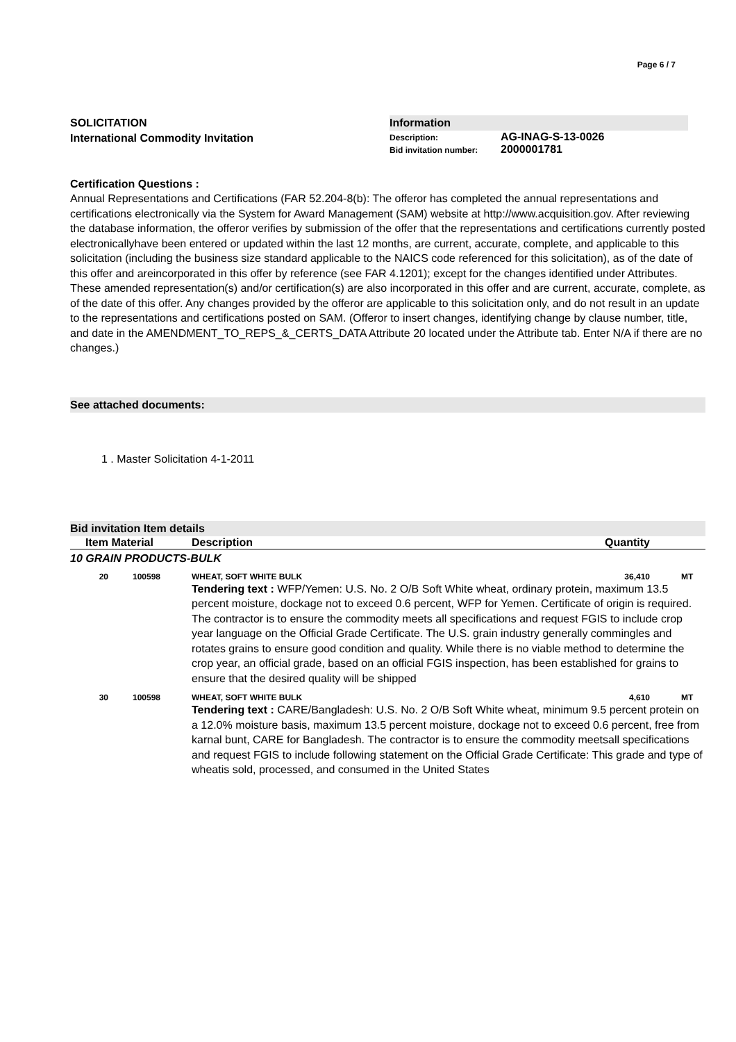Page 6 / 7
SOLICITATION
International Commodity Invitation
Information
Description: AG-INAG-S-13-0026
Bid invitation number: 2000001781
Certification Questions :
Annual Representations and Certifications (FAR 52.204-8(b): The offeror has completed the annual representations and certifications electronically via the System for Award Management (SAM) website at http://www.acquisition.gov. After reviewing the database information, the offeror verifies by submission of the offer that the representations and certifications currently posted electronicallyhave been entered or updated within the last 12 months, are current, accurate, complete, and applicable to this solicitation (including the business size standard applicable to the NAICS code referenced for this solicitation), as of the date of this offer and areincorporated in this offer by reference (see FAR 4.1201); except for the changes identified under Attributes. These amended representation(s) and/or certification(s) are also incorporated in this offer and are current, accurate, complete, as of the date of this offer. Any changes provided by the offeror are applicable to this solicitation only, and do not result in an update to the representations and certifications posted on SAM. (Offeror to insert changes, identifying change by clause number, title, and date in the AMENDMENT_TO_REPS_&_CERTS_DATA Attribute 20 located under the Attribute tab. Enter N/A if there are no changes.)
See attached documents:
1 . Master Solicitation 4-1-2011
Bid invitation Item details
| Item | Material | Description | Quantity | |
| --- | --- | --- | --- | --- |
| 10 GRAIN PRODUCTS-BULK | | | | |
| 20 | 100598 | WHEAT, SOFT WHITE BULK | 36,410 | MT |
| | | Tendering text : WFP/Yemen: U.S. No. 2 O/B Soft White wheat, ordinary protein, maximum 13.5 percent moisture, dockage not to exceed 0.6 percent, WFP for Yemen. Certificate of origin is required. The contractor is to ensure the commodity meets all specifications and request FGIS to include crop year language on the Official Grade Certificate. The U.S. grain industry generally commingles and rotates grains to ensure good condition and quality. While there is no viable method to determine the crop year, an official grade, based on an official FGIS inspection, has been established for grains to ensure that the desired quality will be shipped | | |
| 30 | 100598 | WHEAT, SOFT WHITE BULK | 4,610 | MT |
| | | Tendering text : CARE/Bangladesh: U.S. No. 2 O/B Soft White wheat, minimum 9.5 percent protein on a 12.0% moisture basis, maximum 13.5 percent moisture, dockage not to exceed 0.6 percent, free from karnal bunt, CARE for Bangladesh. The contractor is to ensure the commodity meetsall specifications and request FGIS to include following statement on the Official Grade Certificate: This grade and type of wheatis sold, processed, and consumed in the United States | | |